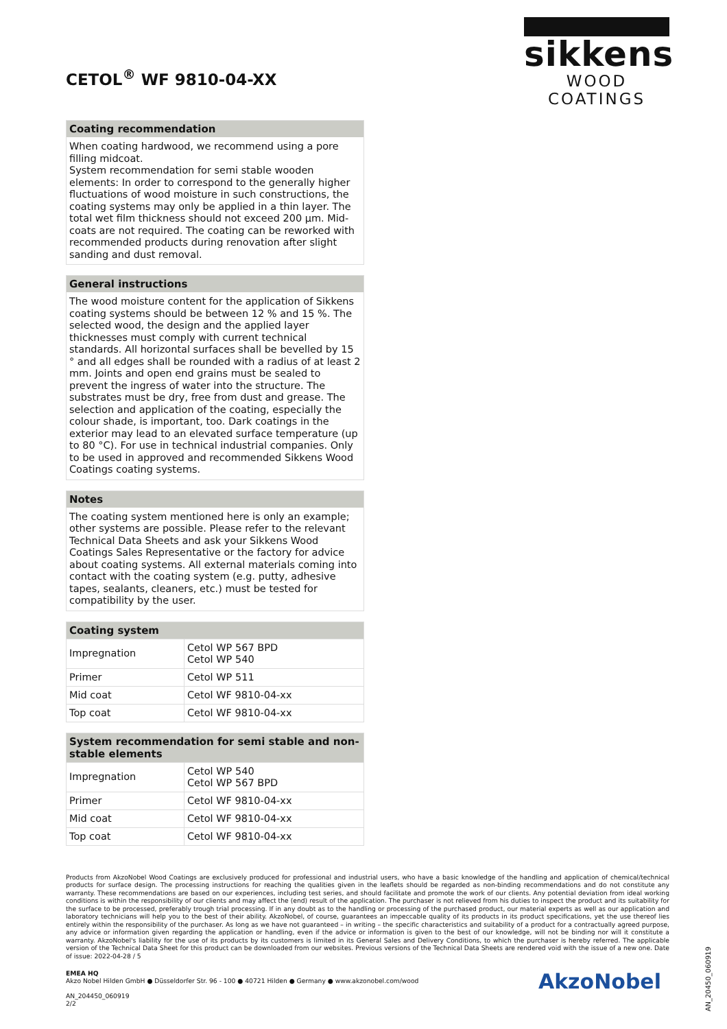CETOL<sup>®</sup> WF 9810-04-XX
sikkens
WOOD COATINGS
Coating recommendation
When coating hardwood, we recommend using a pore filling midcoat.
System recommendation for semi stable wooden elements: In order to correspond to the generally higher fluctuations of wood moisture in such constructions, the coating systems may only be applied in a thin layer. The total wet film thickness should not exceed 200 µm. Mid-coats are not required. The coating can be reworked with recommended products during renovation after slight sanding and dust removal.
General instructions
The wood moisture content for the application of Sikkens coating systems should be between 12 % and 15 %. The selected wood, the design and the applied layer thicknesses must comply with current technical standards. All horizontal surfaces shall be bevelled by 15 ° and all edges shall be rounded with a radius of at least 2 mm. Joints and open end grains must be sealed to prevent the ingress of water into the structure. The substrates must be dry, free from dust and grease. The selection and application of the coating, especially the colour shade, is important, too. Dark coatings in the exterior may lead to an elevated surface temperature (up to 80 °C). For use in technical industrial companies. Only to be used in approved and recommended Sikkens Wood Coatings coating systems.
Notes
The coating system mentioned here is only an example; other systems are possible. Please refer to the relevant Technical Data Sheets and ask your Sikkens Wood Coatings Sales Representative or the factory for advice about coating systems. All external materials coming into contact with the coating system (e.g. putty, adhesive tapes, sealants, cleaners, etc.) must be tested for compatibility by the user.
Coating system
| Impregnation | Cetol WP 567 BPD Cetol WP 540 |
| Primer | Cetol WP 511 |
| Mid coat | Cetol WF 9810-04-xx |
| Top coat | Cetol WF 9810-04-xx |
System recommendation for semi stable and non-stable elements
| Impregnation | Cetol WP 540 Cetol WP 567 BPD |
| Primer | Cetol WF 9810-04-xx |
| Mid coat | Cetol WF 9810-04-xx |
| Top coat | Cetol WF 9810-04-xx |
Products from AkzoNobel Wood Coatings are exclusively produced for professional and industrial users, who have a basic knowledge of the handling and application of chemical/technical products for surface design. The processing instructions for reaching the qualities given in the leaflets should be regarded as non-binding recommendations and do not constitute any warranty. These recommendations are based on our experiences, including test series, and should facilitate and promote the work of our clients. Any potential deviation from ideal working conditions is within the responsibility of our clients and may affect the (end) result of the application. The purchaser is not relieved from his duties to inspect the product and its suitability for the surface to be processed, preferably trough trial processing. If in any doubt as to the handling or processing of the purchased product, our material experts as well as our application and laboratory technicians will help you to the best of their ability. AkzoNobel, of course, guarantees an impeccable quality of its products in its product specifications, yet the use thereof lies entirely within the responsibility of the purchaser. As long as we have not guaranteed – in writing – the specific characteristics and suitability of a product for a contractually agreed purpose, any advice or information given regarding the application or handling, even if the advice or information is given to the best of our knowledge, will not be binding nor will it constitute a warranty. AkzoNobel's liability for the use of its products by its customers is limited in its General Sales and Delivery Conditions, to which the purchaser is hereby referred. The applicable version of the Technical Data Sheet for this product can be downloaded from our websites. Previous versions of the Technical Data Sheets are rendered void with the issue of a new one. Date of issue: 2022-04-28 / 5
EMEA HQ
Akzo Nobel Hilden GmbH ● Düsseldorfer Str. 96 - 100 ● 40721 Hilden ● Germany ● www.akzonobel.com/wood
AN_204450_060919
2/2
AkzoNobel
AN_20450_060919